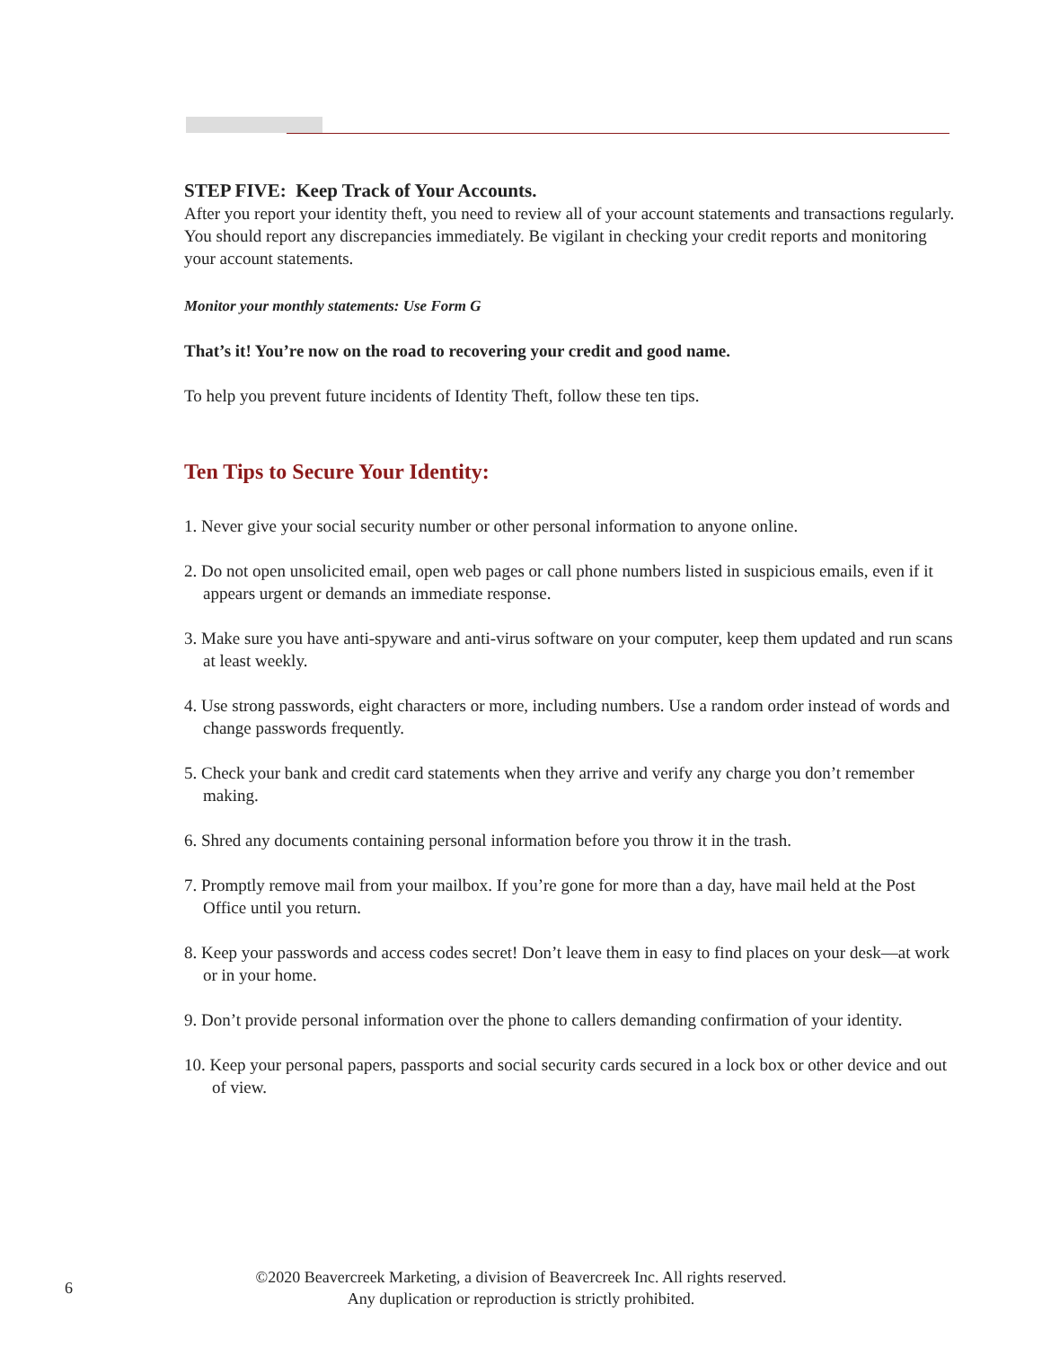STEP FIVE: Keep Track of Your Accounts.
After you report your identity theft, you need to review all of your account statements and transactions regularly. You should report any discrepancies immediately. Be vigilant in checking your credit reports and monitoring your account statements.
Monitor your monthly statements: Use Form G
That’s it! You’re now on the road to recovering your credit and good name.
To help you prevent future incidents of Identity Theft, follow these ten tips.
Ten Tips to Secure Your Identity:
1. Never give your social security number or other personal information to anyone online.
2. Do not open unsolicited email, open web pages or call phone numbers listed in suspicious emails, even if it appears urgent or demands an immediate response.
3. Make sure you have anti-spyware and anti-virus software on your computer, keep them updated and run scans at least weekly.
4. Use strong passwords, eight characters or more, including numbers. Use a random order instead of words and change passwords frequently.
5. Check your bank and credit card statements when they arrive and verify any charge you don’t remember making.
6. Shred any documents containing personal information before you throw it in the trash.
7. Promptly remove mail from your mailbox. If you’re gone for more than a day, have mail held at the Post Office until you return.
8. Keep your passwords and access codes secret! Don’t leave them in easy to find places on your desk—at work or in your home.
9. Don’t provide personal information over the phone to callers demanding confirmation of your identity.
10. Keep your personal papers, passports and social security cards secured in a lock box or other device and out of view.
6
©2020 Beavercreek Marketing, a division of Beavercreek Inc. All rights reserved.
Any duplication or reproduction is strictly prohibited.